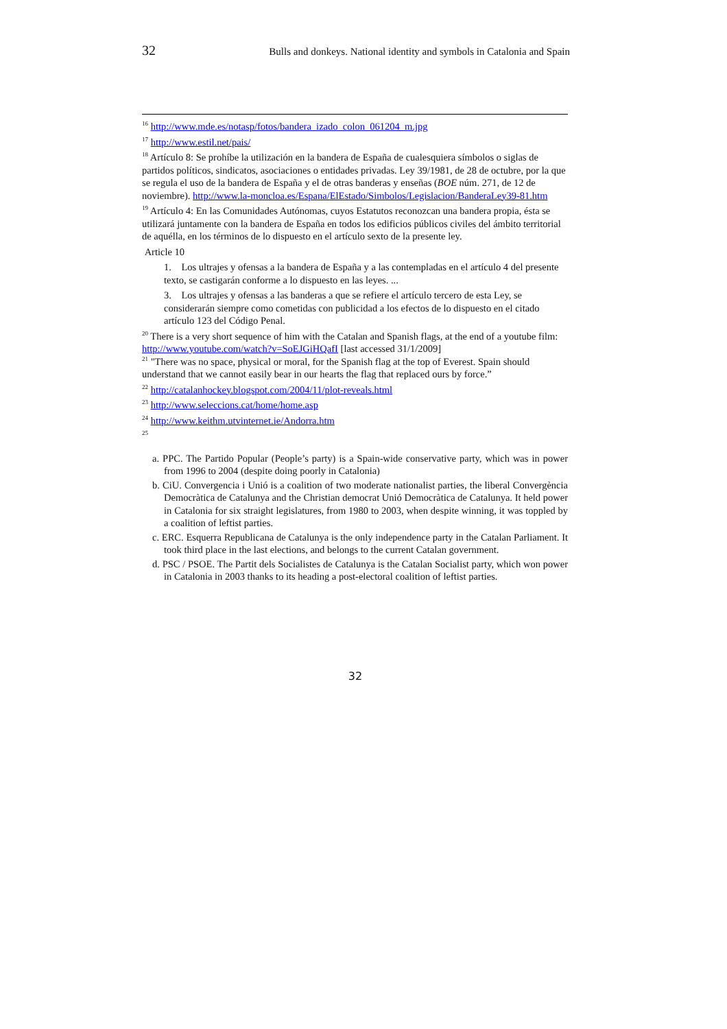32 Bulls and donkeys. National identity and symbols in Catalonia and Spain
<sup>16</sup> http://www.mde.es/notasp/fotos/bandera_izado_colon_061204_m.jpg
<sup>17</sup> http://www.estil.net/pais/
<sup>18</sup> Artículo 8: Se prohíbe la utilización en la bandera de España de cualesquiera símbolos o siglas de partidos políticos, sindicatos, asociaciones o entidades privadas. Ley 39/1981, de 28 de octubre, por la que se regula el uso de la bandera de España y el de otras banderas y enseñas (BOE núm. 271, de 12 de noviembre). http://www.la-moncloa.es/Espana/ElEstado/Simbolos/Legislacion/BanderaLey39-81.htm
<sup>19</sup> Artículo 4: En las Comunidades Autónomas, cuyos Estatutos reconozcan una bandera propia, ésta se utilizará juntamente con la bandera de España en todos los edificios públicos civiles del ámbito territorial de aquélla, en los términos de lo dispuesto en el artículo sexto de la presente ley.
Article 10
1. Los ultrajes y ofensas a la bandera de España y a las contempladas en el artículo 4 del presente texto, se castigarán conforme a lo dispuesto en las leyes. ...
3. Los ultrajes y ofensas a las banderas a que se refiere el artículo tercero de esta Ley, se considerarán siempre como cometidas con publicidad a los efectos de lo dispuesto en el citado artículo 123 del Código Penal.
<sup>20</sup> There is a very short sequence of him with the Catalan and Spanish flags, at the end of a youtube film: http://www.youtube.com/watch?v=SoEJGiHQafI [last accessed 31/1/2009]
<sup>21</sup> "There was no space, physical or moral, for the Spanish flag at the top of Everest. Spain should understand that we cannot easily bear in our hearts the flag that replaced ours by force.”
<sup>22</sup> http://catalanhockey.blogspot.com/2004/11/plot-reveals.html
<sup>23</sup> http://www.seleccions.cat/home/home.asp
<sup>24</sup> http://www.keithm.utvinternet.ie/Andorra.htm
<sup>25</sup>
a. PPC. The Partido Popular (People’s party) is a Spain-wide conservative party, which was in power from 1996 to 2004 (despite doing poorly in Catalonia)
b. CiU. Convergencia i Unió is a coalition of two moderate nationalist parties, the liberal Convergència Democràtica de Catalunya and the Christian democrat Unió Democràtica de Catalunya. It held power in Catalonia for six straight legislatures, from 1980 to 2003, when despite winning, it was toppled by a coalition of leftist parties.
c. ERC. Esquerra Republicana de Catalunya is the only independence party in the Catalan Parliament. It took third place in the last elections, and belongs to the current Catalan government.
d. PSC / PSOE. The Partit dels Socialistes de Catalunya is the Catalan Socialist party, which won power in Catalonia in 2003 thanks to its heading a post-electoral coalition of leftist parties.
32